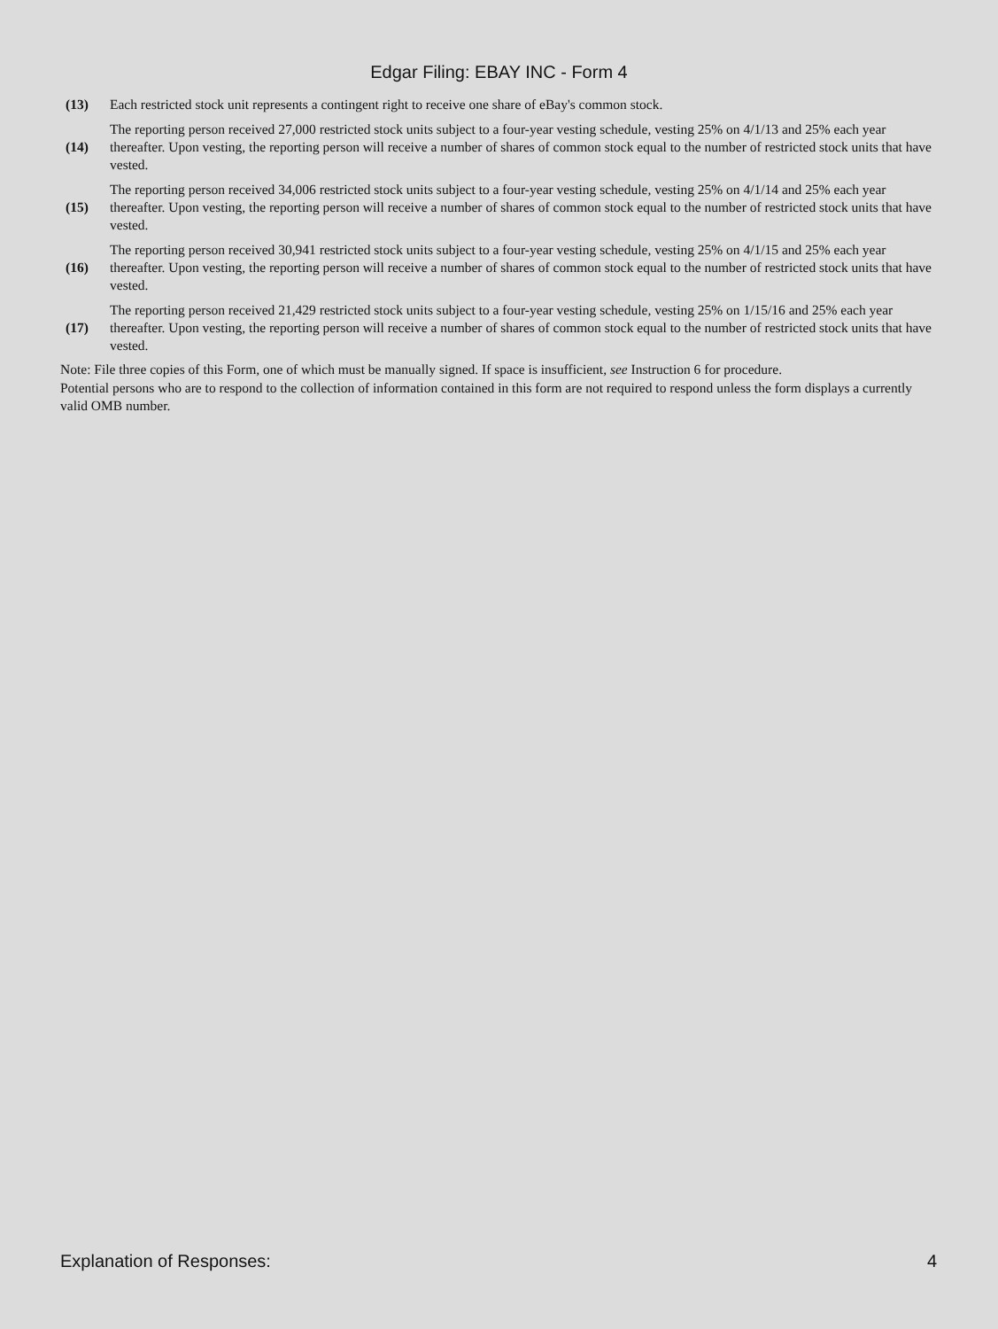Edgar Filing: EBAY INC - Form 4
| (13) | Each restricted stock unit represents a contingent right to receive one share of eBay's common stock. |
| (14) | The reporting person received 27,000 restricted stock units subject to a four-year vesting schedule, vesting 25% on 4/1/13 and 25% each year thereafter. Upon vesting, the reporting person will receive a number of shares of common stock equal to the number of restricted stock units that have vested. |
| (15) | The reporting person received 34,006 restricted stock units subject to a four-year vesting schedule, vesting 25% on 4/1/14 and 25% each year thereafter. Upon vesting, the reporting person will receive a number of shares of common stock equal to the number of restricted stock units that have vested. |
| (16) | The reporting person received 30,941 restricted stock units subject to a four-year vesting schedule, vesting 25% on 4/1/15 and 25% each year thereafter. Upon vesting, the reporting person will receive a number of shares of common stock equal to the number of restricted stock units that have vested. |
| (17) | The reporting person received 21,429 restricted stock units subject to a four-year vesting schedule, vesting 25% on 1/15/16 and 25% each year thereafter. Upon vesting, the reporting person will receive a number of shares of common stock equal to the number of restricted stock units that have vested. |
Note: File three copies of this Form, one of which must be manually signed. If space is insufficient, see Instruction 6 for procedure.
Potential persons who are to respond to the collection of information contained in this form are not required to respond unless the form displays a currently valid OMB number.
Explanation of Responses: 4